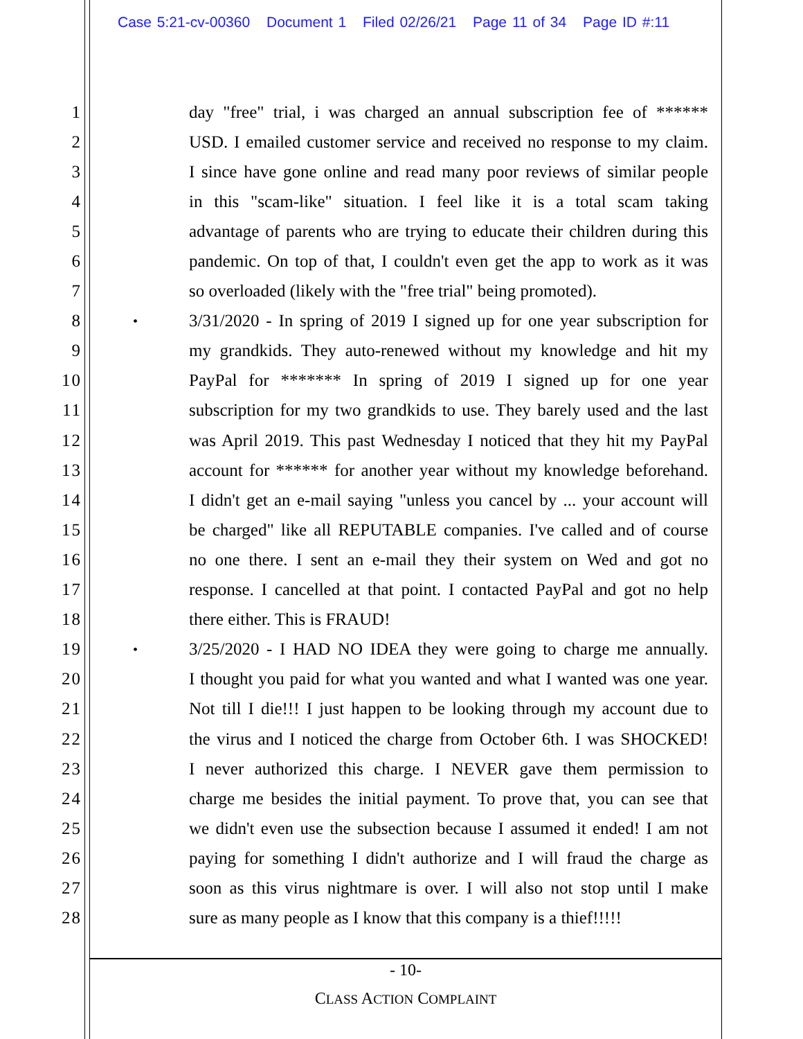Case 5:21-cv-00360 Document 1 Filed 02/26/21 Page 11 of 34 Page ID #:11
1 day "free" trial, i was charged an annual subscription fee of ******
2 USD. I emailed customer service and received no response to my claim.
3 I since have gone online and read many poor reviews of similar people
4 in this "scam-like" situation. I feel like it is a total scam taking
5 advantage of parents who are trying to educate their children during this
6 pandemic. On top of that, I couldn't even get the app to work as it was
7 so overloaded (likely with the "free trial" being promoted).
8
•
3/31/2020 - In spring of 2019 I signed up for one year subscription for
9 my grandkids. They auto-renewed without my knowledge and hit my
10 PayPal for ******* In spring of 2019 I signed up for one year
11 subscription for my two grandkids to use. They barely used and the last
12 was April 2019. This past Wednesday I noticed that they hit my PayPal
13 account for ****** for another year without my knowledge beforehand.
14 I didn't get an e-mail saying "unless you cancel by ... your account will
15 be charged" like all REPUTABLE companies. I've called and of course
16 no one there. I sent an e-mail they their system on Wed and got no
17 response. I cancelled at that point. I contacted PayPal and got no help
18 there either. This is FRAUD!
19
•
3/25/2020 - I HAD NO IDEA they were going to charge me annually.
20 I thought you paid for what you wanted and what I wanted was one year.
21 Not till I die!!! I just happen to be looking through my account due to
22 the virus and I noticed the charge from October 6th. I was SHOCKED!
23 I never authorized this charge. I NEVER gave them permission to
24 charge me besides the initial payment. To prove that, you can see that
25 we didn't even use the subsection because I assumed it ended! I am not
26 paying for something I didn't authorize and I will fraud the charge as
27 soon as this virus nightmare is over. I will also not stop until I make
28 sure as many people as I know that this company is a thief!!!!!
- 10-
CLASS ACTION COMPLAINT